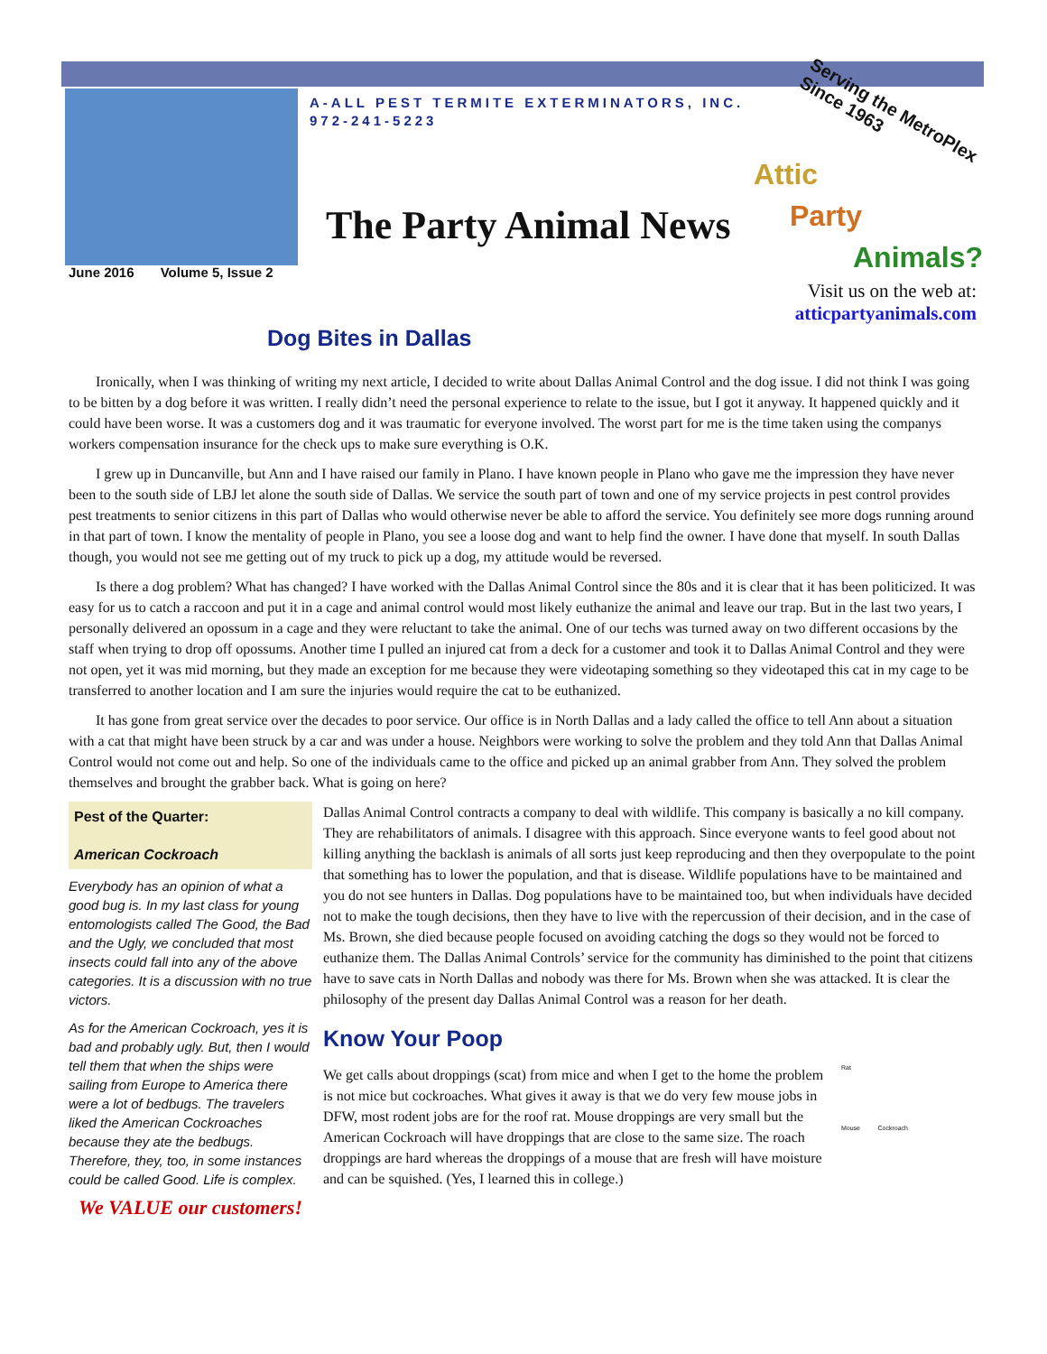Serving the MetroPlex
Since 1963
Attic
Party
Animals?
A-ALL PEST TERMITE EXTERMINATORS, INC.
972-241-5223
The Party Animal News
June 2016 Volume 5, Issue 2
Visit us on the web at:
atticpartyanimals.com
Dog Bites in Dallas
Ironically, when I was thinking of writing my next article, I decided to write about Dallas Animal Control and the dog issue. I did not think I was going to be bitten by a dog before it was written. I really didn’t need the personal experience to relate to the issue, but I got it anyway. It happened quickly and it could have been worse. It was a customers dog and it was traumatic for everyone involved. The worst part for me is the time taken using the companys workers compensation insurance for the check ups to make sure everything is O.K.
I grew up in Duncanville, but Ann and I have raised our family in Plano. I have known people in Plano who gave me the impression they have never been to the south side of LBJ let alone the south side of Dallas. We service the south part of town and one of my service projects in pest control provides pest treatments to senior citizens in this part of Dallas who would otherwise never be able to afford the service. You definitely see more dogs running around in that part of town. I know the mentality of people in Plano, you see a loose dog and want to help find the owner. I have done that myself. In south Dallas though, you would not see me getting out of my truck to pick up a dog, my attitude would be reversed.
Is there a dog problem? What has changed? I have worked with the Dallas Animal Control since the 80s and it is clear that it has been politicized. It was easy for us to catch a raccoon and put it in a cage and animal control would most likely euthanize the animal and leave our trap. But in the last two years, I personally delivered an opossum in a cage and they were reluctant to take the animal. One of our techs was turned away on two different occasions by the staff when trying to drop off opossums. Another time I pulled an injured cat from a deck for a customer and took it to Dallas Animal Control and they were not open, yet it was mid morning, but they made an exception for me because they were videotaping something so they videotaped this cat in my cage to be transferred to another location and I am sure the injuries would require the cat to be euthanized.
It has gone from great service over the decades to poor service. Our office is in North Dallas and a lady called the office to tell Ann about a situation with a cat that might have been struck by a car and was under a house. Neighbors were working to solve the problem and they told Ann that Dallas Animal Control would not come out and help. So one of the individuals came to the office and picked up an animal grabber from Ann. They solved the problem themselves and brought the grabber back. What is going on here?
Pest of the Quarter:
American Cockroach
Everybody has an opinion of what a good bug is. In my last class for young entomologists called The Good, the Bad and the Ugly, we concluded that most insects could fall into any of the above categories. It is a discussion with no true victors.
As for the American Cockroach, yes it is bad and probably ugly. But, then I would tell them that when the ships were sailing from Europe to America there were a lot of bedbugs. The travelers liked the American Cockroaches because they ate the bedbugs. Therefore, they, too, in some instances could be called Good. Life is complex.
We VALUE our customers!
Dallas Animal Control contracts a company to deal with wildlife. This company is basically a no kill company. They are rehabilitators of animals. I disagree with this approach. Since everyone wants to feel good about not killing anything the backlash is animals of all sorts just keep reproducing and then they overpopulate to the point that something has to lower the population, and that is disease. Wildlife populations have to be maintained and you do not see hunters in Dallas. Dog populations have to be maintained too, but when individuals have decided not to make the tough decisions, then they have to live with the repercussion of their decision, and in the case of Ms. Brown, she died because people focused on avoiding catching the dogs so they would not be forced to euthanize them. The Dallas Animal Controls’ service for the community has diminished to the point that citizens have to save cats in North Dallas and nobody was there for Ms. Brown when she was attacked. It is clear the philosophy of the present day Dallas Animal Control was a reason for her death.
Know Your Poop
Rat
Mouse Cockroach
We get calls about droppings (scat) from mice and when I get to the home the problem is not mice but cockroaches. What gives it away is that we do very few mouse jobs in DFW, most rodent jobs are for the roof rat. Mouse droppings are very small but the American Cockroach will have droppings that are close to the same size. The roach droppings are hard whereas the droppings of a mouse that are fresh will have moisture and can be squished. (Yes, I learned this in college.)